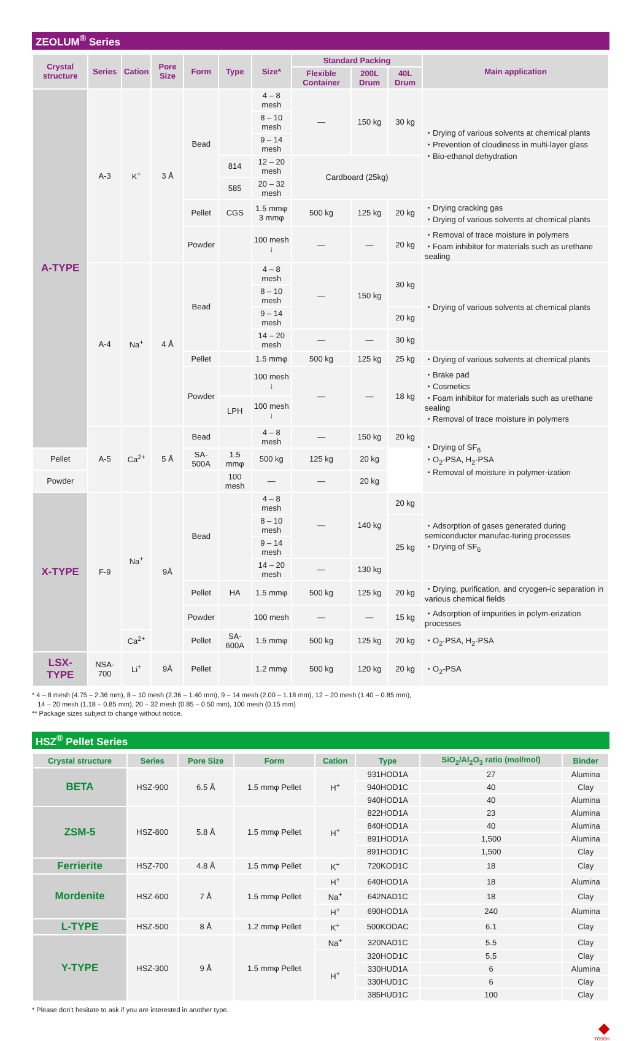ZEOLUM<sup>®</sup> Series
| Crystal structure | Series | Cation | Pore Size | Form | Type | Size* | Standard Packing | | | Main application |
| --- | --- | --- | --- | --- | --- | --- | --- | --- | --- | --- |
| | | | | | | | Flexible Container | 200L Drum | 40L Drum | |
| A-TYPE | A-3 | K<sup>+</sup> | 3 Å | Bead | | 4 – 8 mesh | — | 150 kg | 30 kg | ・Drying of various solvents at chemical plants ・Prevention of cloudiness in multi-layer glass ・Bio-ethanol dehydration |
| | | | | | | 8 – 10 mesh | | | | |
| | | | | | | 9 – 14 mesh | | | | |
| | | | | | 814 | 12 – 20 mesh | Cardboard (25kg) | | | |
| | | | | | 585 | 20 – 32 mesh | | | | |
| | | | | Pellet | CGS | 1.5 mmφ 3 mmφ | 500 kg | 125 kg | 20 kg | ・Drying cracking gas ・Drying of various solvents at chemical plants |
| | | | | Powder | | 100 mesh ↓ | — | — | 20 kg | ・Removal of trace moisture in polymers ・Foam inhibitor for materials such as urethane sealing |
| | A-4 | Na<sup>+</sup> | 4 Å | Bead | | 4 – 8 mesh | — | 150 kg | 30 kg | ・Drying of various solvents at chemical plants |
| | | | | | | 8 – 10 mesh | | | | |
| | | | | | | 9 – 14 mesh | | | 20 kg | |
| | | | | | | 14 – 20 mesh | — | — | 30 kg | |
| | | | | Pellet | | 1.5 mmφ | 500 kg | 125 kg | 25 kg | ・Drying of various solvents at chemical plants |
| | | | | Powder | | 100 mesh ↓ | — | — | 18 kg | ・Brake pad ・Cosmetics ・Foam inhibitor for materials such as urethane sealing ・Removal of trace moisture in polymers |
| | | | | | LPH | 100 mesh ↓ | | | | |
| | A-5 | Ca<sup>2+</sup> | 5 Å | Bead | | 4 – 8 mesh | — | 150 kg | 20 kg | ・Drying of SF<sub>6</sub> ・O<sub>2</sub>-PSA, H<sub>2</sub>-PSA ・Removal of moisture in polymer-ization |
| Pellet | | | | SA-500A | 1.5 mmφ | 500 kg | 125 kg | 20 kg | | |
| Powder | | | | | 100 mesh | — | — | 20 kg | | |
| X-TYPE | F-9 | Na<sup>+</sup> | 9Å | Bead | | 4 – 8 mesh | — | 140 kg | 20 kg | ・Adsorption of gases generated during semiconductor manufac-turing processes ・Drying of SF<sub>6</sub> |
| | | | | | | 8 – 10 mesh | | | 25 kg | |
| | | | | | | 9 – 14 mesh | | | | |
| | | | | | | 14 – 20 mesh | — | 130 kg | | |
| | | | | Pellet | HA | 1.5 mmφ | 500 kg | 125 kg | 20 kg | ・Drying, purification, and cryogen-ic separation in various chemical fields |
| | | | | Powder | | 100 mesh | — | — | 15 kg | ・Adsorption of impurities in polym-erization processes |
| | | Ca<sup>2+</sup> | | Pellet | SA-600A | 1.5 mmφ | 500 kg | 125 kg | 20 kg | ・O<sub>2</sub>-PSA, H<sub>2</sub>-PSA |
| LSX-TYPE | NSA-700 | Li<sup>+</sup> | 9Å | Pellet | | 1.2 mmφ | 500 kg | 120 kg | 20 kg | ・O<sub>2</sub>-PSA |
* 4 – 8 mesh (4.75 – 2.36 mm), 8 – 10 mesh (2.36 – 1.40 mm), 9 – 14 mesh (2.00 – 1.18 mm), 12 – 20 mesh (1.40 – 0.85 mm),
14 – 20 mesh (1.18 – 0.85 mm), 20 – 32 mesh (0.85 – 0.50 mm), 100 mesh (0.15 mm)
** Package sizes subject to change without notice.
HSZ<sup>®</sup> Pellet Series
| Crystal structure | Series | Pore Size | Form | Cation | Type | SiO<sub>2</sub>/Al<sub>2</sub>O<sub>3</sub> ratio (mol/mol) | Binder |
| --- | --- | --- | --- | --- | --- | --- | --- |
| BETA | HSZ-900 | 6.5 Å | 1.5 mmφ Pellet | H<sup>+</sup> | 931HOD1A | 27 | Alumina |
| | | | | | 940HOD1C | 40 | Clay |
| | | | | | 940HOD1A | 40 | Alumina |
| ZSM-5 | HSZ-800 | 5.8 Å | 1.5 mmφ Pellet | H<sup>+</sup> | 822HOD1A | 23 | Alumina |
| | | | | | 840HOD1A | 40 | Alumina |
| | | | | | 891HOD1A | 1,500 | Alumina |
| | | | | | 891HOD1C | 1,500 | Clay |
| Ferrierite | HSZ-700 | 4.8 Å | 1.5 mmφ Pellet | K<sup>+</sup> | 720KOD1C | 18 | Clay |
| Mordenite | HSZ-600 | 7 Å | 1.5 mmφ Pellet | H<sup>+</sup> | 640HOD1A | 18 | Alumina |
| | | | | Na<sup>+</sup> | 642NAD1C | 18 | Clay |
| | | | | H<sup>+</sup> | 690HOD1A | 240 | Alumina |
| L-TYPE | HSZ-500 | 8 Å | 1.2 mmφ Pellet | K<sup>+</sup> | 500KODAC | 6.1 | Clay |
| Y-TYPE | HSZ-300 | 9 Å | 1.5 mmφ Pellet | Na<sup>+</sup> | 320NAD1C | 5.5 | Clay |
| | | | | H<sup>+</sup> | 320HOD1C | 5.5 | Clay |
| | | | | | 330HUD1A | 6 | Alumina |
| | | | | | 330HUD1C | 6 | Clay |
| | | | | | 385HUD1C | 100 | Clay |
* Please don’t hesitate to ask if you are interested in another type.
◆
TOSOH